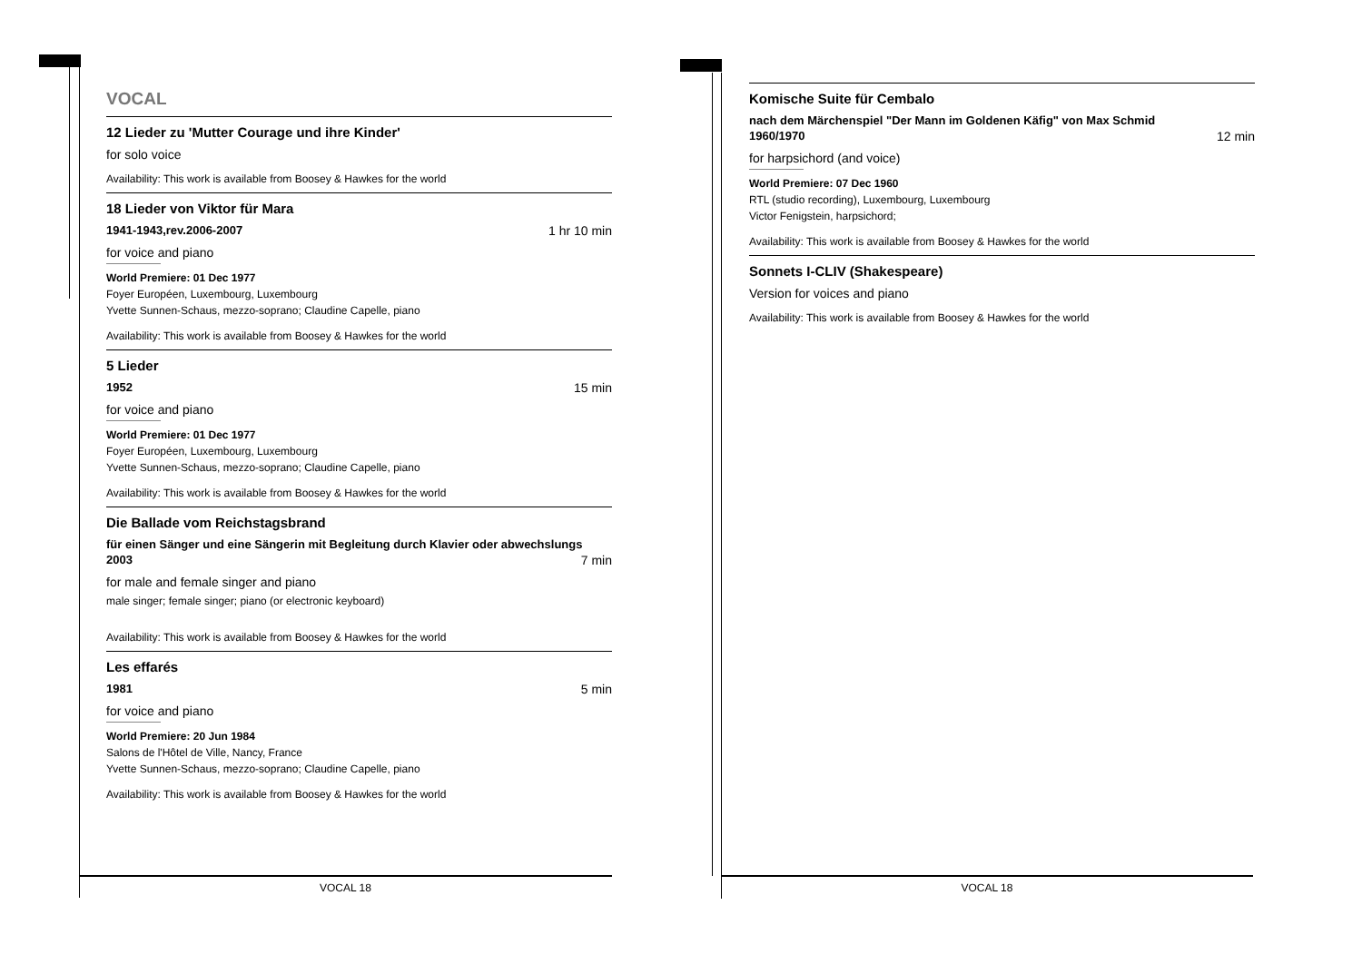VOCAL
12 Lieder zu 'Mutter Courage und ihre Kinder'
for solo voice
Availability: This work is available from Boosey & Hawkes for the world
18 Lieder von Viktor für Mara
1941-1943,rev.2006-2007 1 hr 10 min
for voice and piano
World Premiere: 01 Dec 1977
Foyer Européen, Luxembourg, Luxembourg
Yvette Sunnen-Schaus, mezzo-soprano; Claudine Capelle, piano
Availability: This work is available from Boosey & Hawkes for the world
5 Lieder
1952 15 min
for voice and piano
World Premiere: 01 Dec 1977
Foyer Européen, Luxembourg, Luxembourg
Yvette Sunnen-Schaus, mezzo-soprano; Claudine Capelle, piano
Availability: This work is available from Boosey & Hawkes for the world
Die Ballade vom Reichstagsbrand
für einen Sänger und eine Sängerin mit Begleitung durch Klavier oder abwechslungs
2003 7 min
for male and female singer and piano
male singer; female singer; piano (or electronic keyboard)
Availability: This work is available from Boosey & Hawkes for the world
Les effarés
1981 5 min
for voice and piano
World Premiere: 20 Jun 1984
Salons de l'Hôtel de Ville, Nancy, France
Yvette Sunnen-Schaus, mezzo-soprano; Claudine Capelle, piano
Availability: This work is available from Boosey & Hawkes for the world
Komische Suite für Cembalo
nach dem Märchenspiel "Der Mann im Goldenen Käfig" von Max Schmid
1960/1970 12 min
for harpsichord (and voice)
World Premiere: 07 Dec 1960
RTL (studio recording), Luxembourg, Luxembourg
Victor Fenigstein, harpsichord;
Availability: This work is available from Boosey & Hawkes for the world
Sonnets I-CLIV (Shakespeare)
Version for voices and piano
Availability: This work is available from Boosey & Hawkes for the world
VOCAL 18 VOCAL 18